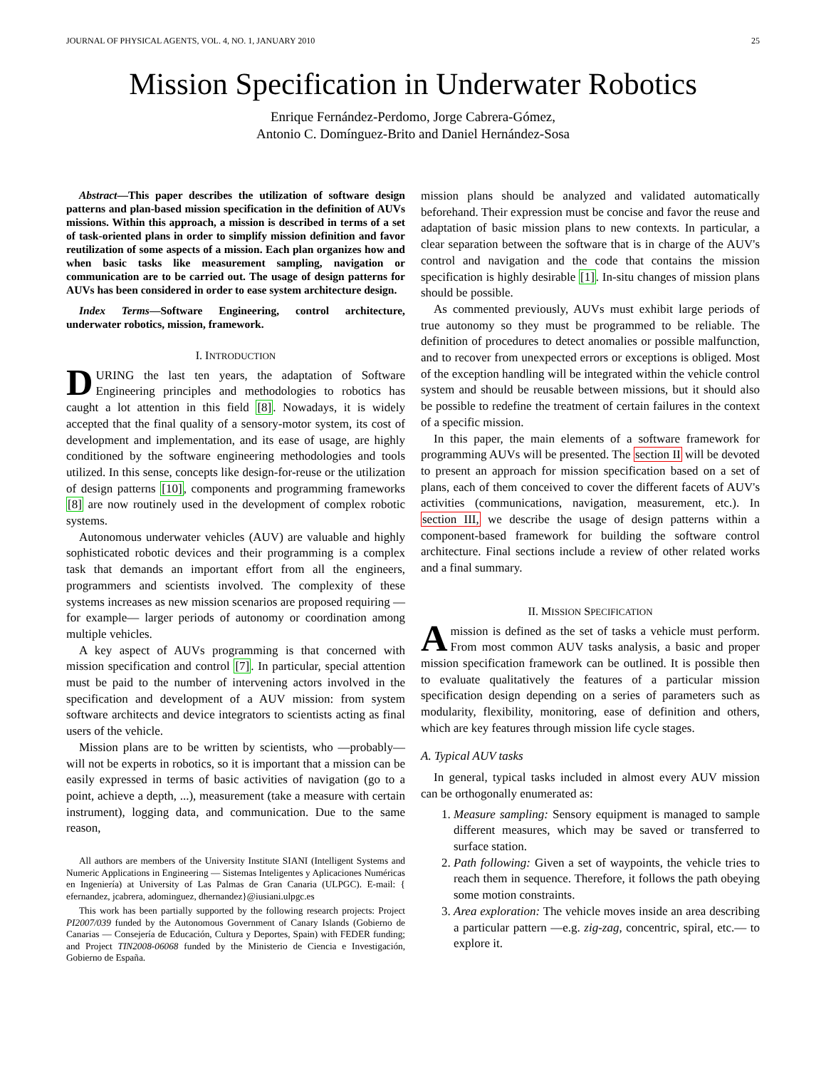JOURNAL OF PHYSICAL AGENTS, VOL. 4, NO. 1, JANUARY 2010 25
Mission Specification in Underwater Robotics
Enrique Fernández-Perdomo, Jorge Cabrera-Gómez,
Antonio C. Domínguez-Brito and Daniel Hernández-Sosa
Abstract—This paper describes the utilization of software design patterns and plan-based mission specification in the definition of AUVs missions. Within this approach, a mission is described in terms of a set of task-oriented plans in order to simplify mission definition and favor reutilization of some aspects of a mission. Each plan organizes how and when basic tasks like measurement sampling, navigation or communication are to be carried out. The usage of design patterns for AUVs has been considered in order to ease system architecture design.
Index Terms—Software Engineering, control architecture, underwater robotics, mission, framework.
I. INTRODUCTION
DURING the last ten years, the adaptation of Software Engineering principles and methodologies to robotics has caught a lot attention in this field [8]. Nowadays, it is widely accepted that the final quality of a sensory-motor system, its cost of development and implementation, and its ease of usage, are highly conditioned by the software engineering methodologies and tools utilized. In this sense, concepts like design-for-reuse or the utilization of design patterns [10], components and programming frameworks [8] are now routinely used in the development of complex robotic systems.
Autonomous underwater vehicles (AUV) are valuable and highly sophisticated robotic devices and their programming is a complex task that demands an important effort from all the engineers, programmers and scientists involved. The complexity of these systems increases as new mission scenarios are proposed requiring —for example— larger periods of autonomy or coordination among multiple vehicles.
A key aspect of AUVs programming is that concerned with mission specification and control [7]. In particular, special attention must be paid to the number of intervening actors involved in the specification and development of a AUV mission: from system software architects and device integrators to scientists acting as final users of the vehicle.
Mission plans are to be written by scientists, who —probably— will not be experts in robotics, so it is important that a mission can be easily expressed in terms of basic activities of navigation (go to a point, achieve a depth, ...), measurement (take a measure with certain instrument), logging data, and communication. Due to the same reason,
All authors are members of the University Institute SIANI (Intelligent Systems and Numeric Applications in Engineering — Sistemas Inteligentes y Aplicaciones Numéricas en Ingeniería) at University of Las Palmas de Gran Canaria (ULPGC). E-mail: { efernandez, jcabrera, adominguez, dhernandez}@iusiani.ulpgc.es
This work has been partially supported by the following research projects: Project PI2007/039 funded by the Autonomous Government of Canary Islands (Gobierno de Canarias — Consejería de Educación, Cultura y Deportes, Spain) with FEDER funding; and Project TIN2008-06068 funded by the Ministerio de Ciencia e Investigación, Gobierno de España.
mission plans should be analyzed and validated automatically beforehand. Their expression must be concise and favor the reuse and adaptation of basic mission plans to new contexts. In particular, a clear separation between the software that is in charge of the AUV's control and navigation and the code that contains the mission specification is highly desirable [1]. In-situ changes of mission plans should be possible.
As commented previously, AUVs must exhibit large periods of true autonomy so they must be programmed to be reliable. The definition of procedures to detect anomalies or possible malfunction, and to recover from unexpected errors or exceptions is obliged. Most of the exception handling will be integrated within the vehicle control system and should be reusable between missions, but it should also be possible to redefine the treatment of certain failures in the context of a specific mission.
In this paper, the main elements of a software framework for programming AUVs will be presented. The section II will be devoted to present an approach for mission specification based on a set of plans, each of them conceived to cover the different facets of AUV's activities (communications, navigation, measurement, etc.). In section III, we describe the usage of design patterns within a component-based framework for building the software control architecture. Final sections include a review of other related works and a final summary.
II. MISSION SPECIFICATION
A mission is defined as the set of tasks a vehicle must perform. From most common AUV tasks analysis, a basic and proper mission specification framework can be outlined. It is possible then to evaluate qualitatively the features of a particular mission specification design depending on a series of parameters such as modularity, flexibility, monitoring, ease of definition and others, which are key features through mission life cycle stages.
A. Typical AUV tasks
In general, typical tasks included in almost every AUV mission can be orthogonally enumerated as:
1. Measure sampling: Sensory equipment is managed to sample different measures, which may be saved or transferred to surface station.
2. Path following: Given a set of waypoints, the vehicle tries to reach them in sequence. Therefore, it follows the path obeying some motion constraints.
3. Area exploration: The vehicle moves inside an area describing a particular pattern —e.g. zig-zag, concentric, spiral, etc.— to explore it.